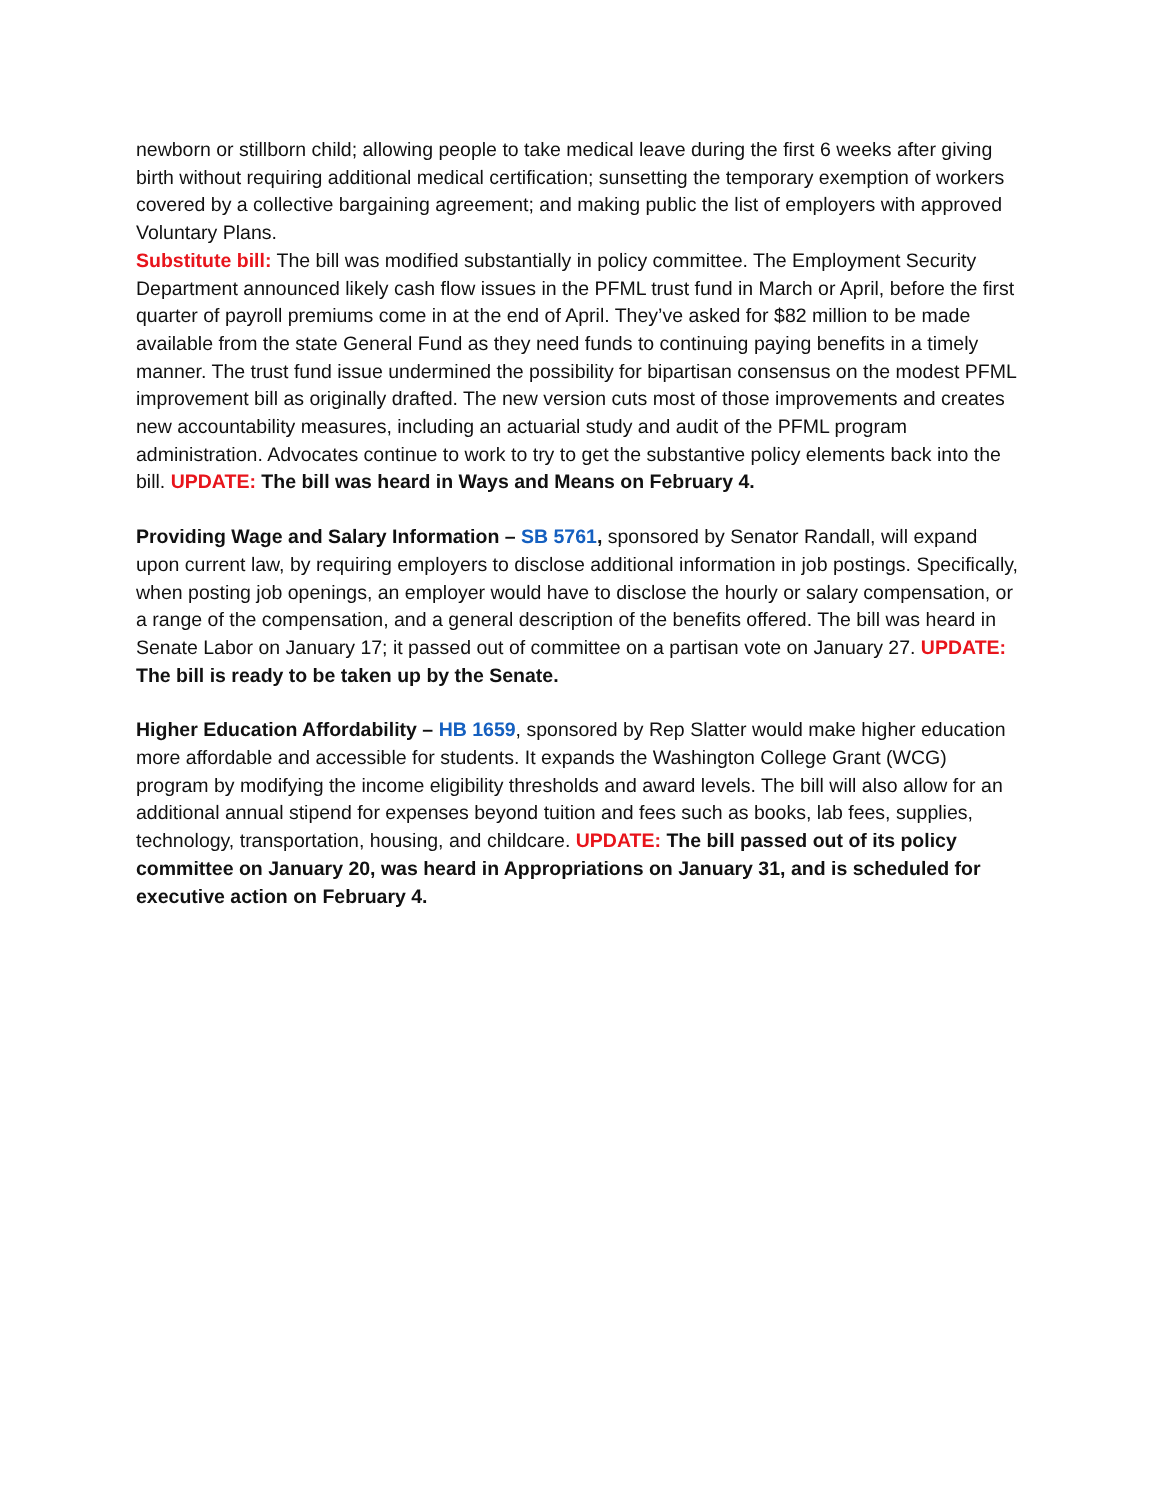newborn or stillborn child; allowing people to take medical leave during the first 6 weeks after giving birth without requiring additional medical certification; sunsetting the temporary exemption of workers covered by a collective bargaining agreement; and making public the list of employers with approved Voluntary Plans.
Substitute bill: The bill was modified substantially in policy committee. The Employment Security Department announced likely cash flow issues in the PFML trust fund in March or April, before the first quarter of payroll premiums come in at the end of April. They’ve asked for $82 million to be made available from the state General Fund as they need funds to continuing paying benefits in a timely manner. The trust fund issue undermined the possibility for bipartisan consensus on the modest PFML improvement bill as originally drafted. The new version cuts most of those improvements and creates new accountability measures, including an actuarial study and audit of the PFML program administration. Advocates continue to work to try to get the substantive policy elements back into the bill. UPDATE: The bill was heard in Ways and Means on February 4.
Providing Wage and Salary Information – SB 5761, sponsored by Senator Randall, will expand upon current law, by requiring employers to disclose additional information in job postings. Specifically, when posting job openings, an employer would have to disclose the hourly or salary compensation, or a range of the compensation, and a general description of the benefits offered. The bill was heard in Senate Labor on January 17; it passed out of committee on a partisan vote on January 27. UPDATE: The bill is ready to be taken up by the Senate.
Higher Education Affordability – HB 1659, sponsored by Rep Slatter would make higher education more affordable and accessible for students. It expands the Washington College Grant (WCG) program by modifying the income eligibility thresholds and award levels. The bill will also allow for an additional annual stipend for expenses beyond tuition and fees such as books, lab fees, supplies, technology, transportation, housing, and childcare. UPDATE: The bill passed out of its policy committee on January 20, was heard in Appropriations on January 31, and is scheduled for executive action on February 4.